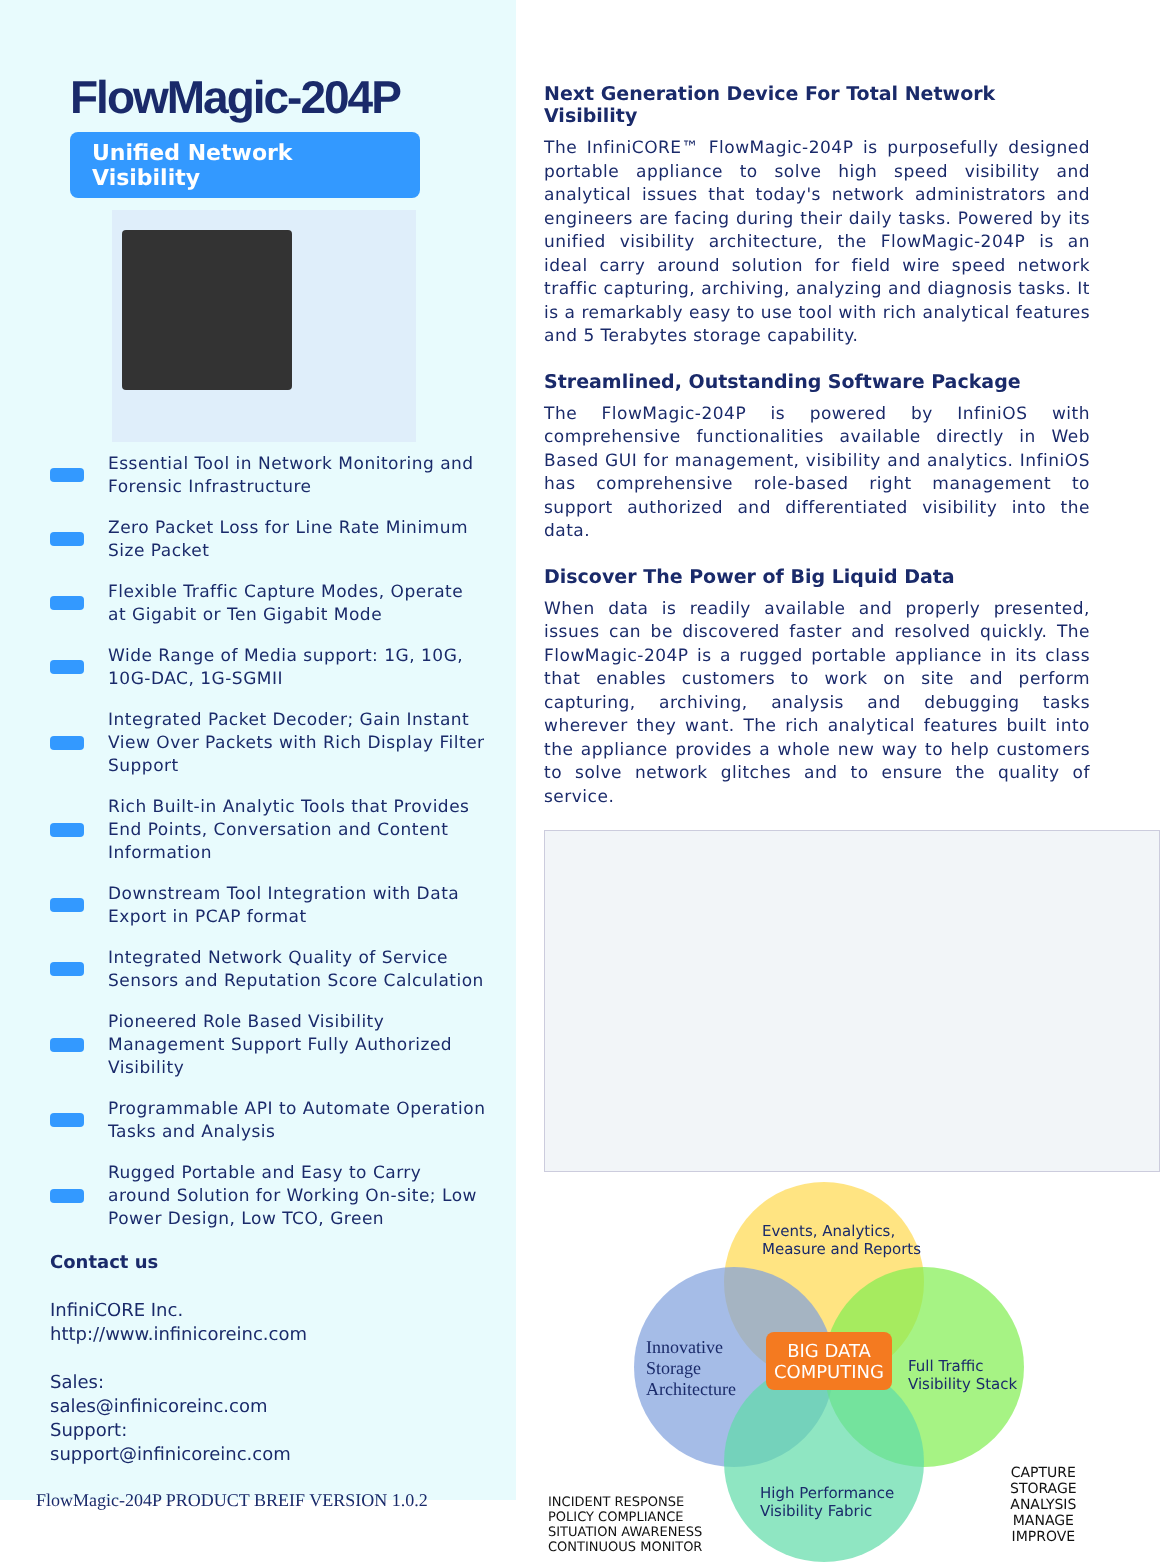FlowMagic-204P
Unified Network Visibility
Essential Tool in Network Monitoring and Forensic Infrastructure
Zero Packet Loss for Line Rate Minimum Size Packet
Flexible Traffic Capture Modes, Operate at Gigabit or Ten Gigabit Mode
Wide Range of Media support: 1G, 10G, 10G-DAC, 1G-SGMII
Integrated Packet Decoder; Gain Instant View Over Packets with Rich Display Filter Support
Rich Built-in Analytic Tools that Provides End Points, Conversation and Content Information
Downstream Tool Integration with Data Export in PCAP format
Integrated Network Quality of Service Sensors and Reputation Score Calculation
Pioneered Role Based Visibility Management Support Fully Authorized Visibility
Programmable API to Automate Operation Tasks and Analysis
Rugged Portable and Easy to Carry around Solution for Working On-site; Low Power Design, Low TCO, Green
Contact us
InfiniCORE Inc.
http://www.infinicoreinc.com
Sales:
sales@infinicoreinc.com
Support:
support@infinicoreinc.com
FlowMagic-204P PRODUCT BREIF VERSION 1.0.2
Next Generation Device For Total Network Visibility
The InfiniCORE™ FlowMagic-204P is purposefully designed portable appliance to solve high speed visibility and analytical issues that today's network administrators and engineers are facing during their daily tasks. Powered by its unified visibility architecture, the FlowMagic-204P is an ideal carry around solution for field wire speed network traffic capturing, archiving, analyzing and diagnosis tasks. It is a remarkably easy to use tool with rich analytical features and 5 Terabytes storage capability.
Streamlined, Outstanding Software Package
The FlowMagic-204P is powered by InfiniOS with comprehensive functionalities available directly in Web Based GUI for management, visibility and analytics. InfiniOS has comprehensive role-based right management to support authorized and differentiated visibility into the data.
Discover The Power of Big Liquid Data
When data is readily available and properly presented, issues can be discovered faster and resolved quickly. The FlowMagic-204P is a rugged portable appliance in its class that enables customers to work on site and perform capturing, archiving, analysis and debugging tasks wherever they want. The rich analytical features built into the appliance provides a whole new way to help customers to solve network glitches and to ensure the quality of service.
Events, Analytics,
Measure and Reports
Innovative
Storage
Architecture
BIG DATA
COMPUTING
Full Traffic
Visibility Stack
High Performance
Visibility Fabric
INCIDENT RESPONSE
POLICY COMPLIANCE
SITUATION AWARENESS
CONTINUOUS MONITOR
CAPTURE
STORAGE
ANALYSIS
MANAGE
IMPROVE